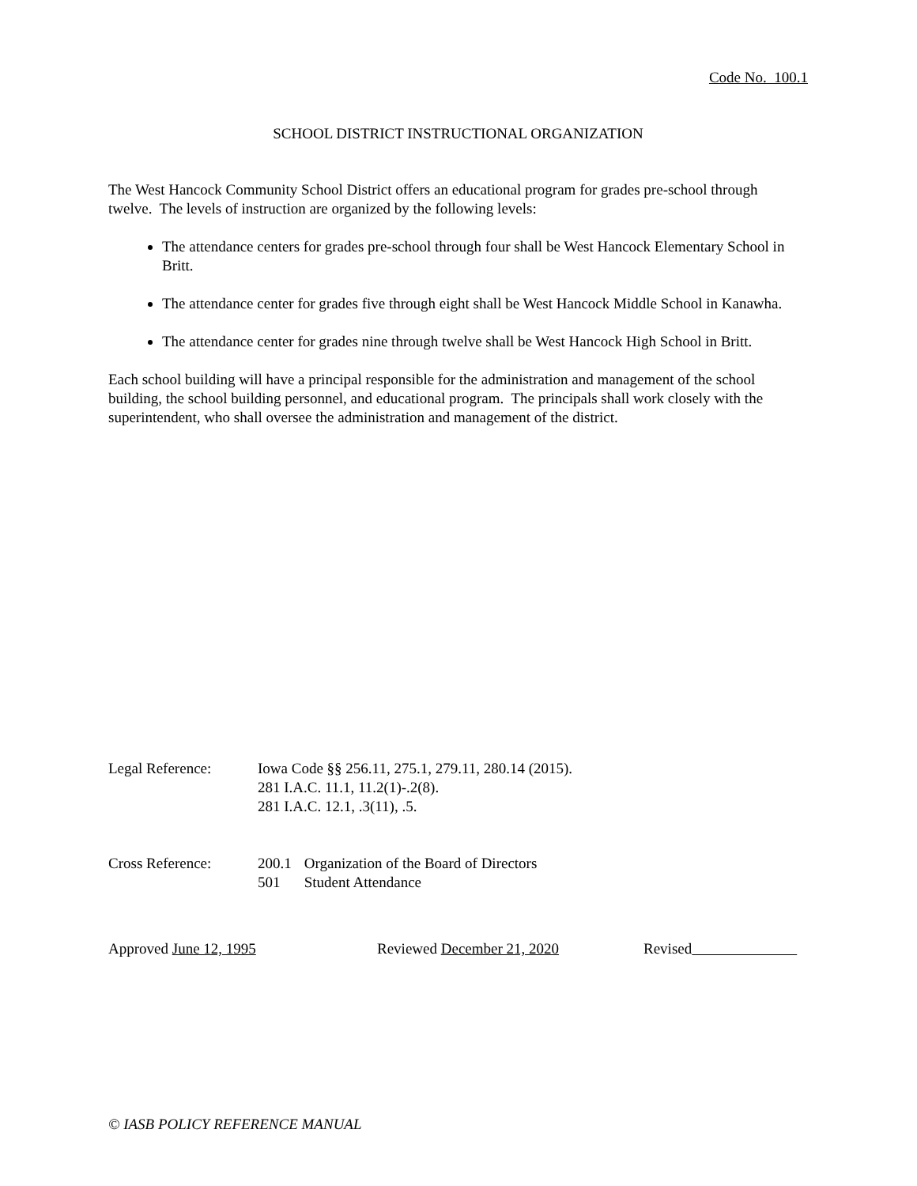Code No. 100.1
SCHOOL DISTRICT INSTRUCTIONAL ORGANIZATION
The West Hancock Community School District offers an educational program for grades pre-school through twelve. The levels of instruction are organized by the following levels:
The attendance centers for grades pre-school through four shall be West Hancock Elementary School in Britt.
The attendance center for grades five through eight shall be West Hancock Middle School in Kanawha.
The attendance center for grades nine through twelve shall be West Hancock High School in Britt.
Each school building will have a principal responsible for the administration and management of the school building, the school building personnel, and educational program. The principals shall work closely with the superintendent, who shall oversee the administration and management of the district.
Legal Reference: Iowa Code §§ 256.11, 275.1, 279.11, 280.14 (2015).
281 I.A.C. 11.1, 11.2(1)-.2(8).
281 I.A.C. 12.1, .3(11), .5.
Cross Reference:
| 200.1 | Organization of the Board of Directors |
| 501 | Student Attendance |
Approved June 12, 1995 Reviewed December 21, 2020 Revised
© IASB POLICY REFERENCE MANUAL